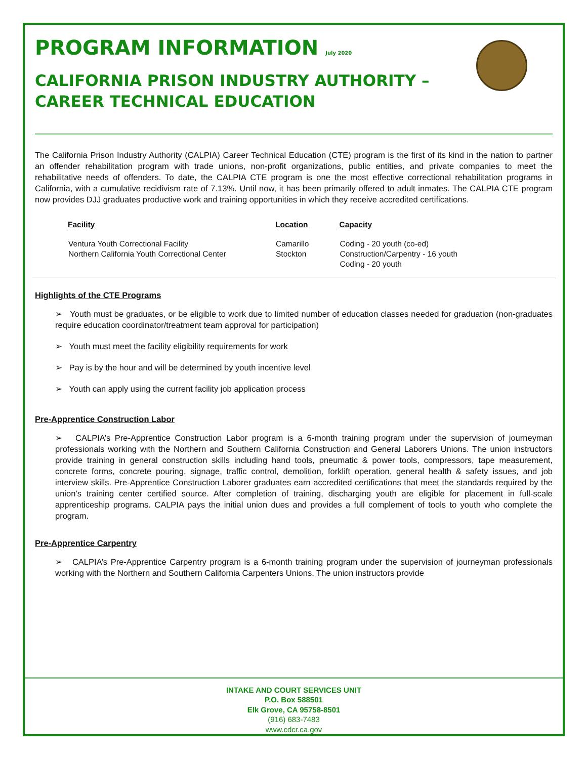PROGRAM INFORMATION July 2020
CALIFORNIA PRISON INDUSTRY AUTHORITY –
CAREER TECHNICAL EDUCATION
The California Prison Industry Authority (CALPIA) Career Technical Education (CTE) program is the first of its kind in the nation to partner an offender rehabilitation program with trade unions, non-profit organizations, public entities, and private companies to meet the rehabilitative needs of offenders. To date, the CALPIA CTE program is one the most effective correctional rehabilitation programs in California, with a cumulative recidivism rate of 7.13%. Until now, it has been primarily offered to adult inmates. The CALPIA CTE program now provides DJJ graduates productive work and training opportunities in which they receive accredited certifications.
| Facility | Location | Capacity |
| --- | --- | --- |
| Ventura Youth Correctional Facility Northern California Youth Correctional Center | Camarillo Stockton | Coding - 20 youth (co-ed) Construction/Carpentry - 16 youth Coding - 20 youth |
Highlights of the CTE Programs
➢ Youth must be graduates, or be eligible to work due to limited number of education classes needed for graduation (non-graduates require education coordinator/treatment team approval for participation)
➢ Youth must meet the facility eligibility requirements for work
➢ Pay is by the hour and will be determined by youth incentive level
➢ Youth can apply using the current facility job application process
Pre-Apprentice Construction Labor
➢ CALPIA’s Pre-Apprentice Construction Labor program is a 6-month training program under the supervision of journeyman professionals working with the Northern and Southern California Construction and General Laborers Unions. The union instructors provide training in general construction skills including hand tools, pneumatic & power tools, compressors, tape measurement, concrete forms, concrete pouring, signage, traffic control, demolition, forklift operation, general health & safety issues, and job interview skills. Pre-Apprentice Construction Laborer graduates earn accredited certifications that meet the standards required by the union’s training center certified source. After completion of training, discharging youth are eligible for placement in full-scale apprenticeship programs. CALPIA pays the initial union dues and provides a full complement of tools to youth who complete the program.
Pre-Apprentice Carpentry
➢ CALPIA’s Pre-Apprentice Carpentry program is a 6-month training program under the supervision of journeyman professionals working with the Northern and Southern California Carpenters Unions. The union instructors provide
INTAKE AND COURT SERVICES UNIT
P.O. Box 588501
Elk Grove, CA 95758-8501
(916) 683-7483
www.cdcr.ca.gov